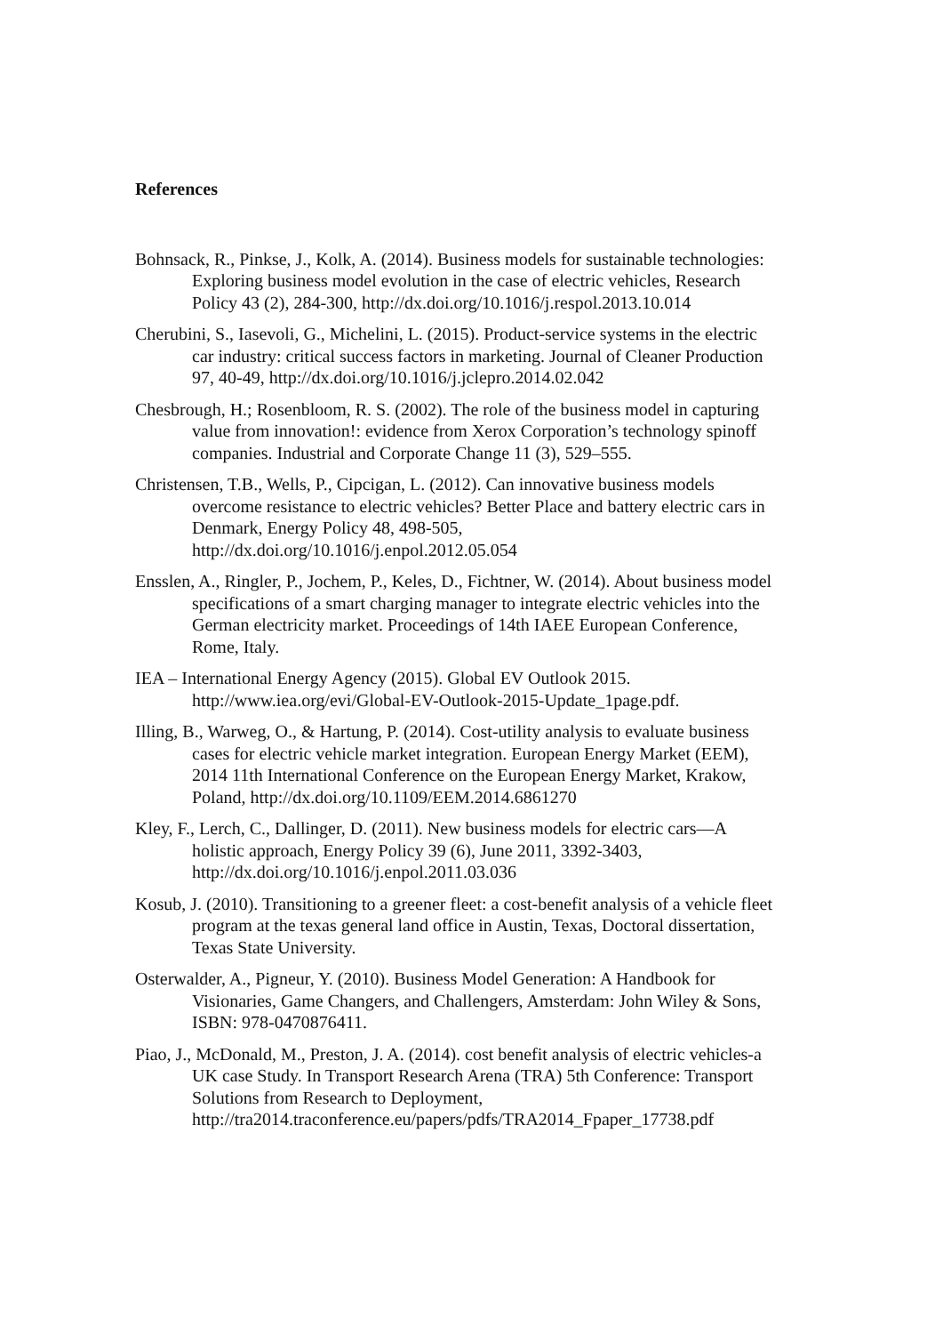References
Bohnsack, R., Pinkse, J., Kolk, A. (2014). Business models for sustainable technologies: Exploring business model evolution in the case of electric vehicles, Research Policy 43 (2), 284-300, http://dx.doi.org/10.1016/j.respol.2013.10.014
Cherubini, S., Iasevoli, G., Michelini, L. (2015). Product-service systems in the electric car industry: critical success factors in marketing. Journal of Cleaner Production 97, 40-49, http://dx.doi.org/10.1016/j.jclepro.2014.02.042
Chesbrough, H.; Rosenbloom, R. S. (2002). The role of the business model in capturing value from innovation!: evidence from Xerox Corporation’s technology spinoff companies. Industrial and Corporate Change 11 (3), 529–555.
Christensen, T.B., Wells, P., Cipcigan, L. (2012). Can innovative business models overcome resistance to electric vehicles? Better Place and battery electric cars in Denmark, Energy Policy 48, 498-505, http://dx.doi.org/10.1016/j.enpol.2012.05.054
Ensslen, A., Ringler, P., Jochem, P., Keles, D., Fichtner, W. (2014). About business model specifications of a smart charging manager to integrate electric vehicles into the German electricity market. Proceedings of 14th IAEE European Conference, Rome, Italy.
IEA – International Energy Agency (2015). Global EV Outlook 2015. http://www.iea.org/evi/Global-EV-Outlook-2015-Update_1page.pdf.
Illing, B., Warweg, O., & Hartung, P. (2014). Cost-utility analysis to evaluate business cases for electric vehicle market integration. European Energy Market (EEM), 2014 11th International Conference on the European Energy Market, Krakow, Poland, http://dx.doi.org/10.1109/EEM.2014.6861270
Kley, F., Lerch, C., Dallinger, D. (2011). New business models for electric cars—A holistic approach, Energy Policy 39 (6), June 2011, 3392-3403, http://dx.doi.org/10.1016/j.enpol.2011.03.036
Kosub, J. (2010). Transitioning to a greener fleet: a cost-benefit analysis of a vehicle fleet program at the texas general land office in Austin, Texas, Doctoral dissertation, Texas State University.
Osterwalder, A., Pigneur, Y. (2010). Business Model Generation: A Handbook for Visionaries, Game Changers, and Challengers, Amsterdam: John Wiley & Sons, ISBN: 978-0470876411.
Piao, J., McDonald, M., Preston, J. A. (2014). cost benefit analysis of electric vehicles-a UK case Study. In Transport Research Arena (TRA) 5th Conference: Transport Solutions from Research to Deployment, http://tra2014.traconference.eu/papers/pdfs/TRA2014_Fpaper_17738.pdf